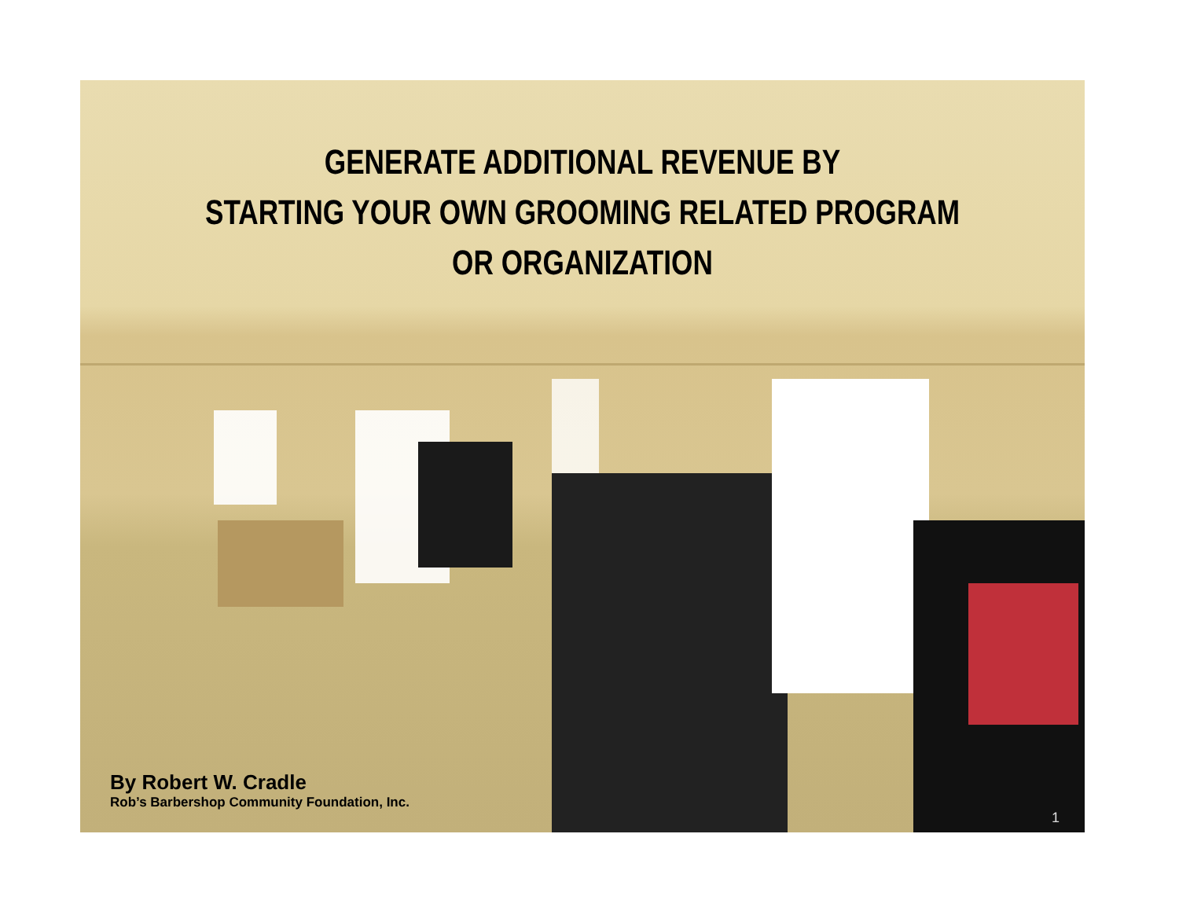GENERATE ADDITIONAL REVENUE BY
STARTING YOUR OWN GROOMING RELATED PROGRAM OR ORGANIZATION
By Robert W. Cradle
Rob’s Barbershop Community Foundation, Inc.
1